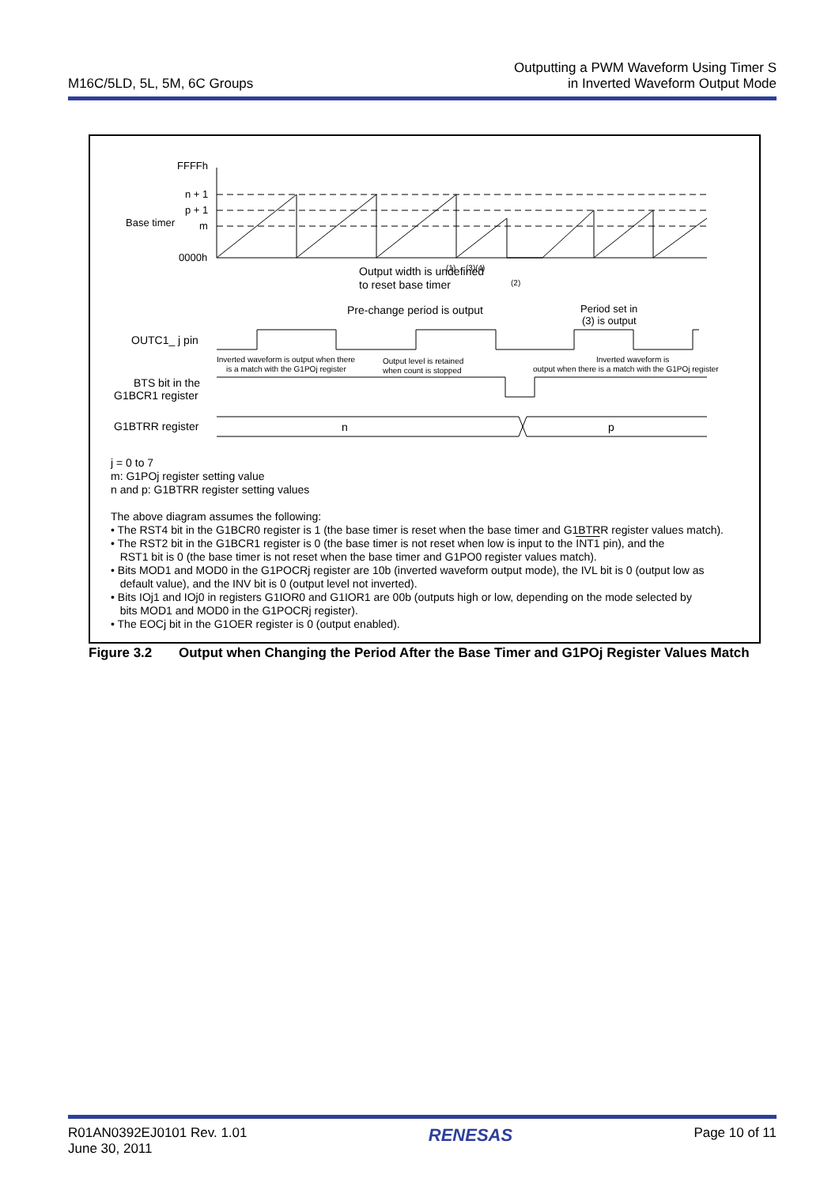M16C/5LD, 5L, 5M, 6C Groups
Outputting a PWM Waveform Using Timer S
in Inverted Waveform Output Mode
FFFFh
n + 1
p + 1
Base timer
m
0000h
(1)
(3)(4)
(2)
Output width is undefined
to reset base timer
Pre-change period is output
Period set in
(3) is output
OUTC1_ j pin
Inverted waveform is output when there
is a match with the G1POj register
Output level is retained
when count is stopped
Inverted waveform is
output when there is a match with the G1POj register
BTS bit in the
G1BCR1 register
G1BTRR register
n
p
j = 0 to 7
m: G1POj register setting value
n and p: G1BTRR register setting values
The above diagram assumes the following:
• The RST4 bit in the G1BCR0 register is 1 (the base timer is reset when the base timer and G1BTRR register values match).
• The RST2 bit in the G1BCR1 register is 0 (the base timer is not reset when low is input to the INT1 pin), and the
RST1 bit is 0 (the base timer is not reset when the base timer and G1PO0 register values match).
• Bits MOD1 and MOD0 in the G1POCRj register are 10b (inverted waveform output mode), the IVL bit is 0 (output low as
default value), and the INV bit is 0 (output level not inverted).
• Bits IOj1 and IOj0 in registers G1IOR0 and G1IOR1 are 00b (outputs high or low, depending on the mode selected by
bits MOD1 and MOD0 in the G1POCRj register).
• The EOCj bit in the G1OER register is 0 (output enabled).
Figure 3.2 Output when Changing the Period After the Base Timer and G1POj Register Values Match
R01AN0392EJ0101 Rev. 1.01
June 30, 2011
RENESAS
Page 10 of 11